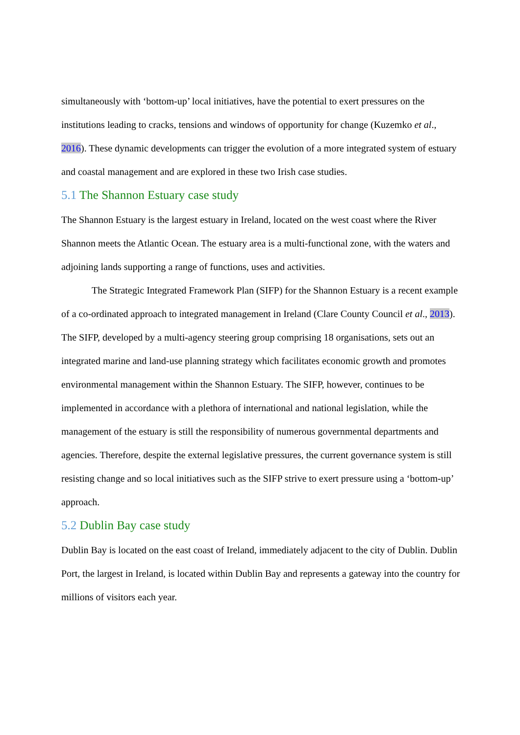simultaneously with ‘bottom-up’ local initiatives, have the potential to exert pressures on the institutions leading to cracks, tensions and windows of opportunity for change (Kuzemko et al., 2016). These dynamic developments can trigger the evolution of a more integrated system of estuary and coastal management and are explored in these two Irish case studies.
5.1 The Shannon Estuary case study
The Shannon Estuary is the largest estuary in Ireland, located on the west coast where the River Shannon meets the Atlantic Ocean. The estuary area is a multi-functional zone, with the waters and adjoining lands supporting a range of functions, uses and activities.
The Strategic Integrated Framework Plan (SIFP) for the Shannon Estuary is a recent example of a co-ordinated approach to integrated management in Ireland (Clare County Council et al., 2013). The SIFP, developed by a multi-agency steering group comprising 18 organisations, sets out an integrated marine and land-use planning strategy which facilitates economic growth and promotes environmental management within the Shannon Estuary. The SIFP, however, continues to be implemented in accordance with a plethora of international and national legislation, while the management of the estuary is still the responsibility of numerous governmental departments and agencies. Therefore, despite the external legislative pressures, the current governance system is still resisting change and so local initiatives such as the SIFP strive to exert pressure using a ‘bottom-up’ approach.
5.2 Dublin Bay case study
Dublin Bay is located on the east coast of Ireland, immediately adjacent to the city of Dublin. Dublin Port, the largest in Ireland, is located within Dublin Bay and represents a gateway into the country for millions of visitors each year.